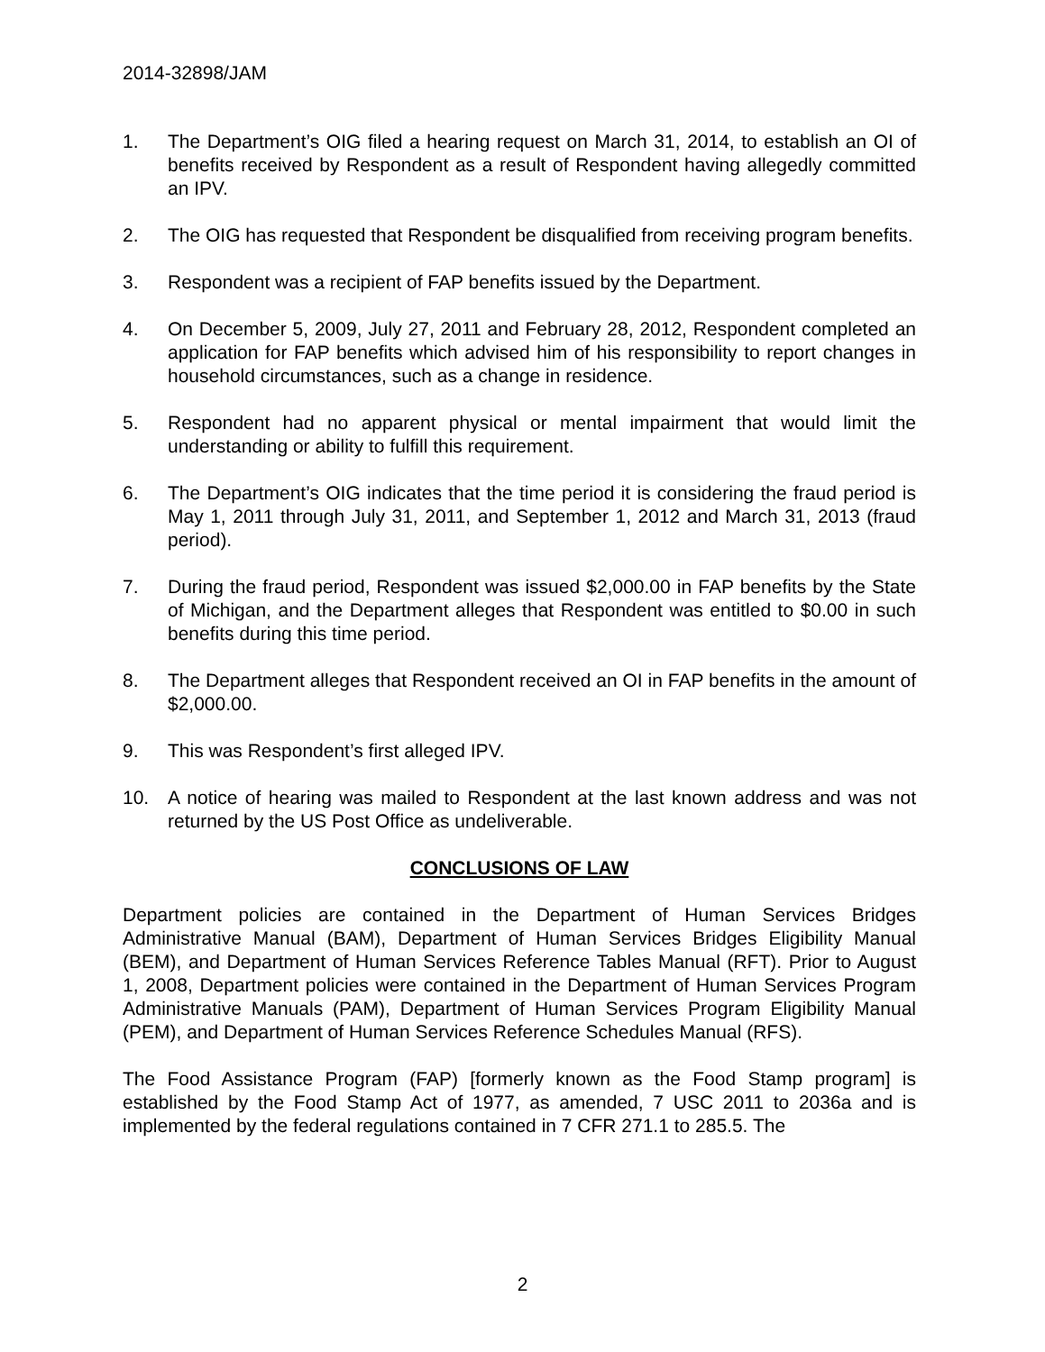2014-32898/JAM
1. The Department’s OIG filed a hearing request on March 31, 2014, to establish an OI of benefits received by Respondent as a result of Respondent having allegedly committed an IPV.
2. The OIG has requested that Respondent be disqualified from receiving program benefits.
3. Respondent was a recipient of FAP benefits issued by the Department.
4. On December 5, 2009, July 27, 2011 and February 28, 2012, Respondent completed an application for FAP benefits which advised him of his responsibility to report changes in household circumstances, such as a change in residence.
5. Respondent had no apparent physical or mental impairment that would limit the understanding or ability to fulfill this requirement.
6. The Department’s OIG indicates that the time period it is considering the fraud period is May 1, 2011 through July 31, 2011, and September 1, 2012 and March 31, 2013 (fraud period).
7. During the fraud period, Respondent was issued $2,000.00 in FAP benefits by the State of Michigan, and the Department alleges that Respondent was entitled to $0.00 in such benefits during this time period.
8. The Department alleges that Respondent received an OI in FAP benefits in the amount of $2,000.00.
9. This was Respondent’s first alleged IPV.
10. A notice of hearing was mailed to Respondent at the last known address and was not returned by the US Post Office as undeliverable.
CONCLUSIONS OF LAW
Department policies are contained in the Department of Human Services Bridges Administrative Manual (BAM), Department of Human Services Bridges Eligibility Manual (BEM), and Department of Human Services Reference Tables Manual (RFT). Prior to August 1, 2008, Department policies were contained in the Department of Human Services Program Administrative Manuals (PAM), Department of Human Services Program Eligibility Manual (PEM), and Department of Human Services Reference Schedules Manual (RFS).
The Food Assistance Program (FAP) [formerly known as the Food Stamp program] is established by the Food Stamp Act of 1977, as amended, 7 USC 2011 to 2036a and is implemented by the federal regulations contained in 7 CFR 271.1 to 285.5. The
2